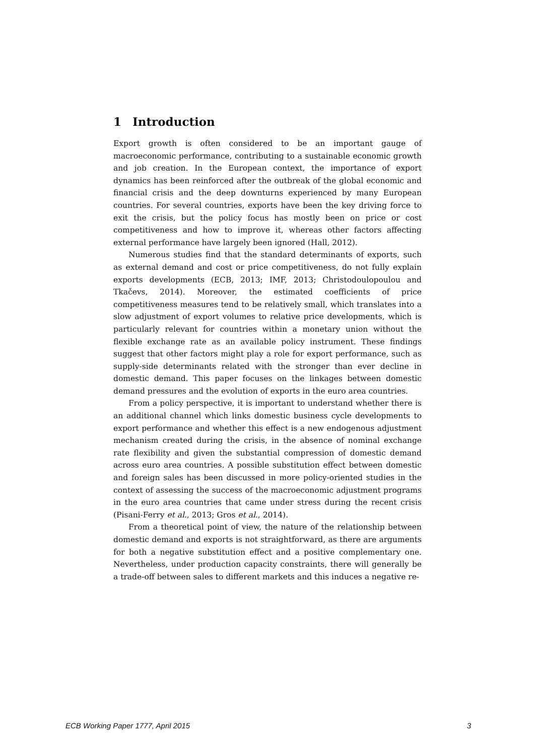1 Introduction
Export growth is often considered to be an important gauge of macroeconomic performance, contributing to a sustainable economic growth and job creation. In the European context, the importance of export dynamics has been reinforced after the outbreak of the global economic and financial crisis and the deep downturns experienced by many European countries. For several countries, exports have been the key driving force to exit the crisis, but the policy focus has mostly been on price or cost competitiveness and how to improve it, whereas other factors affecting external performance have largely been ignored (Hall, 2012).
Numerous studies find that the standard determinants of exports, such as external demand and cost or price competitiveness, do not fully explain exports developments (ECB, 2013; IMF, 2013; Christodoulopoulou and Tkačevs, 2014). Moreover, the estimated coefficients of price competitiveness measures tend to be relatively small, which translates into a slow adjustment of export volumes to relative price developments, which is particularly relevant for countries within a monetary union without the flexible exchange rate as an available policy instrument. These findings suggest that other factors might play a role for export performance, such as supply-side determinants related with the stronger than ever decline in domestic demand. This paper focuses on the linkages between domestic demand pressures and the evolution of exports in the euro area countries.
From a policy perspective, it is important to understand whether there is an additional channel which links domestic business cycle developments to export performance and whether this effect is a new endogenous adjustment mechanism created during the crisis, in the absence of nominal exchange rate flexibility and given the substantial compression of domestic demand across euro area countries. A possible substitution effect between domestic and foreign sales has been discussed in more policy-oriented studies in the context of assessing the success of the macroeconomic adjustment programs in the euro area countries that came under stress during the recent crisis (Pisani-Ferry et al., 2013; Gros et al., 2014).
From a theoretical point of view, the nature of the relationship between domestic demand and exports is not straightforward, as there are arguments for both a negative substitution effect and a positive complementary one. Nevertheless, under production capacity constraints, there will generally be a trade-off between sales to different markets and this induces a negative re-
ECB Working Paper 1777, April 2015 3